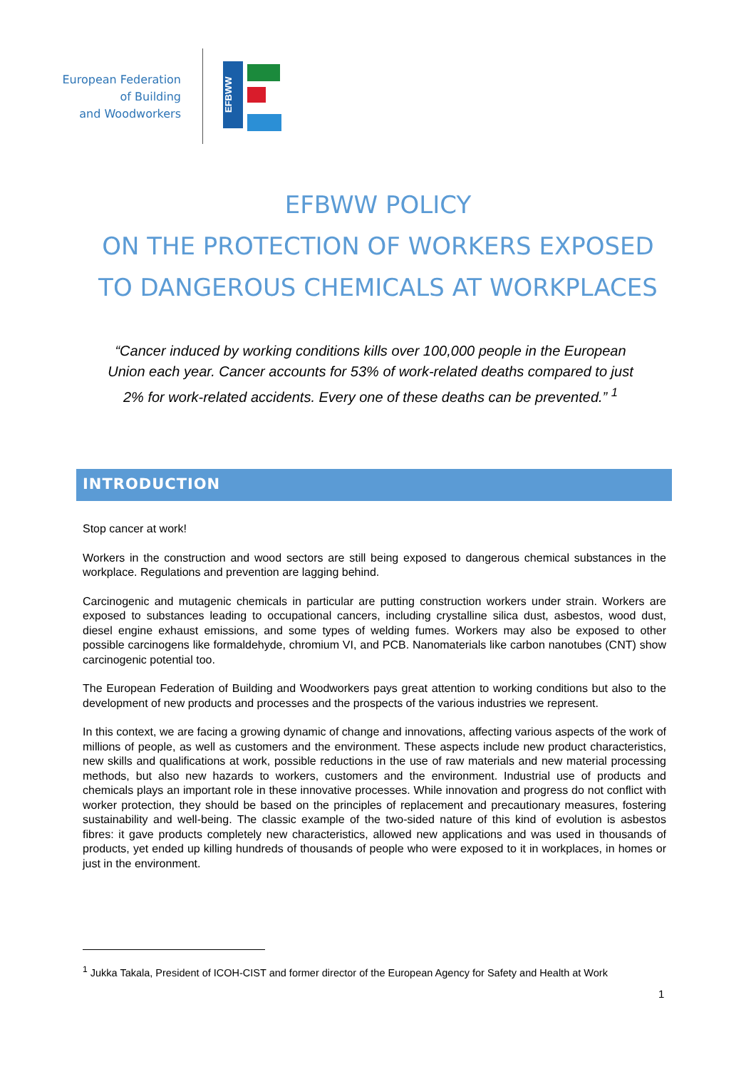European Federation
of Building
and Woodworkers
EFBWW
EFBWW POLICY
ON THE PROTECTION OF WORKERS EXPOSED
TO DANGEROUS CHEMICALS AT WORKPLACES
“Cancer induced by working conditions kills over 100,000 people in the European Union each year. Cancer accounts for 53% of work-related deaths compared to just 2% for work-related accidents. Every one of these deaths can be prevented.” <sup>1</sup>
INTRODUCTION
Stop cancer at work!
Workers in the construction and wood sectors are still being exposed to dangerous chemical substances in the workplace. Regulations and prevention are lagging behind.
Carcinogenic and mutagenic chemicals in particular are putting construction workers under strain. Workers are exposed to substances leading to occupational cancers, including crystalline silica dust, asbestos, wood dust, diesel engine exhaust emissions, and some types of welding fumes. Workers may also be exposed to other possible carcinogens like formaldehyde, chromium VI, and PCB. Nanomaterials like carbon nanotubes (CNT) show carcinogenic potential too.
The European Federation of Building and Woodworkers pays great attention to working conditions but also to the development of new products and processes and the prospects of the various industries we represent.
In this context, we are facing a growing dynamic of change and innovations, affecting various aspects of the work of millions of people, as well as customers and the environment. These aspects include new product characteristics, new skills and qualifications at work, possible reductions in the use of raw materials and new material processing methods, but also new hazards to workers, customers and the environment. Industrial use of products and chemicals plays an important role in these innovative processes. While innovation and progress do not conflict with worker protection, they should be based on the principles of replacement and precautionary measures, fostering sustainability and well-being. The classic example of the two-sided nature of this kind of evolution is asbestos fibres: it gave products completely new characteristics, allowed new applications and was used in thousands of products, yet ended up killing hundreds of thousands of people who were exposed to it in workplaces, in homes or just in the environment.
<sup>1</sup> Jukka Takala, President of ICOH-CIST and former director of the European Agency for Safety and Health at Work
1